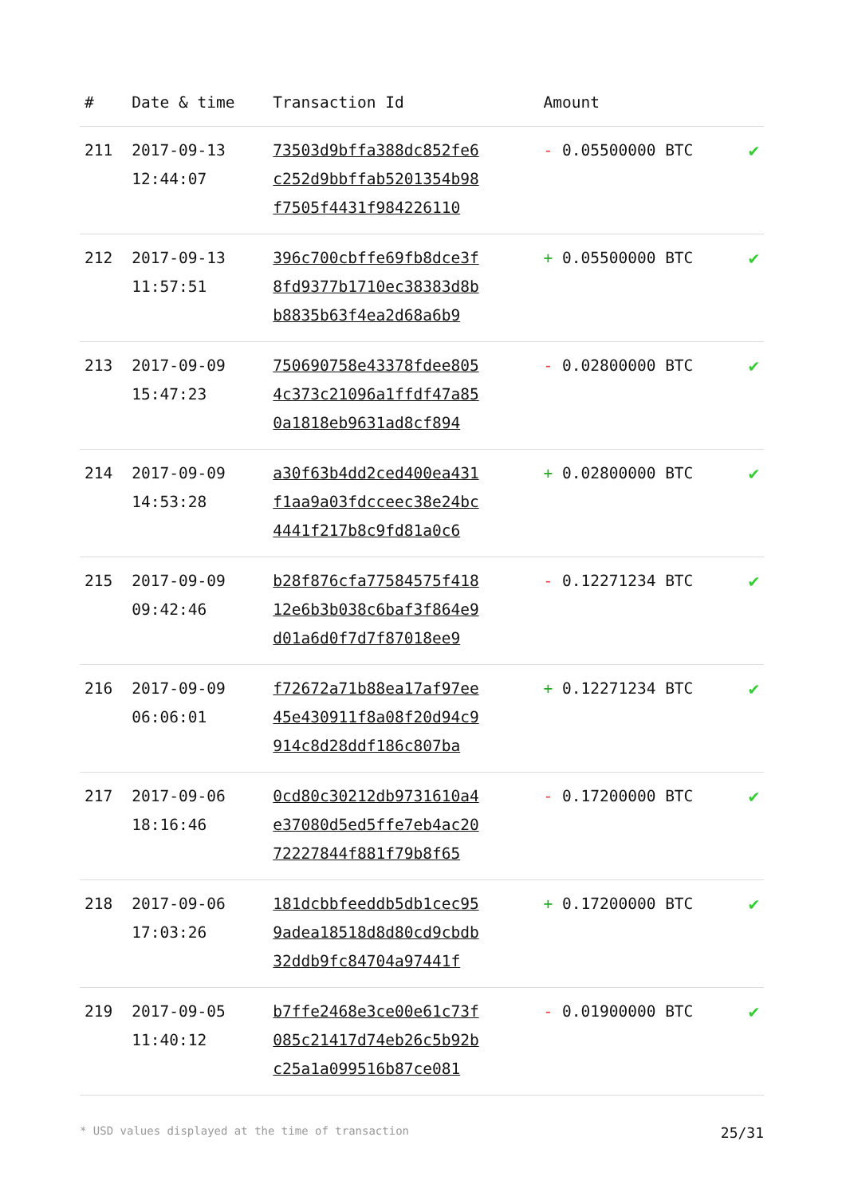| # | Date & time | Transaction Id | Amount | |
| --- | --- | --- | --- | --- |
| 211 | 2017-09-13 12:44:07 | 73503d9bffa388dc852fe6 c252d9bbffab5201354b98 f7505f4431f984226110 | - 0.05500000 BTC | ✔ |
| 212 | 2017-09-13 11:57:51 | 396c700cbffe69fb8dce3f 8fd9377b1710ec38383d8b b8835b63f4ea2d68a6b9 | + 0.05500000 BTC | ✔ |
| 213 | 2017-09-09 15:47:23 | 750690758e43378fdee805 4c373c21096a1ffdf47a85 0a1818eb9631ad8cf894 | - 0.02800000 BTC | ✔ |
| 214 | 2017-09-09 14:53:28 | a30f63b4dd2ced400ea431 f1aa9a03fdcceec38e24bc 4441f217b8c9fd81a0c6 | + 0.02800000 BTC | ✔ |
| 215 | 2017-09-09 09:42:46 | b28f876cfa77584575f418 12e6b3b038c6baf3f864e9 d01a6d0f7d7f87018ee9 | - 0.12271234 BTC | ✔ |
| 216 | 2017-09-09 06:06:01 | f72672a71b88ea17af97ee 45e430911f8a08f20d94c9 914c8d28ddf186c807ba | + 0.12271234 BTC | ✔ |
| 217 | 2017-09-06 18:16:46 | 0cd80c30212db9731610a4 e37080d5ed5ffe7eb4ac20 72227844f881f79b8f65 | - 0.17200000 BTC | ✔ |
| 218 | 2017-09-06 17:03:26 | 181dcbbfeeddb5db1cec95 9adea18518d8d80cd9cbdb 32ddb9fc84704a97441f | + 0.17200000 BTC | ✔ |
| 219 | 2017-09-05 11:40:12 | b7ffe2468e3ce00e61c73f 085c21417d74eb26c5b92b c25a1a099516b87ce081 | - 0.01900000 BTC | ✔ |
* USD values displayed at the time of transaction 25/31